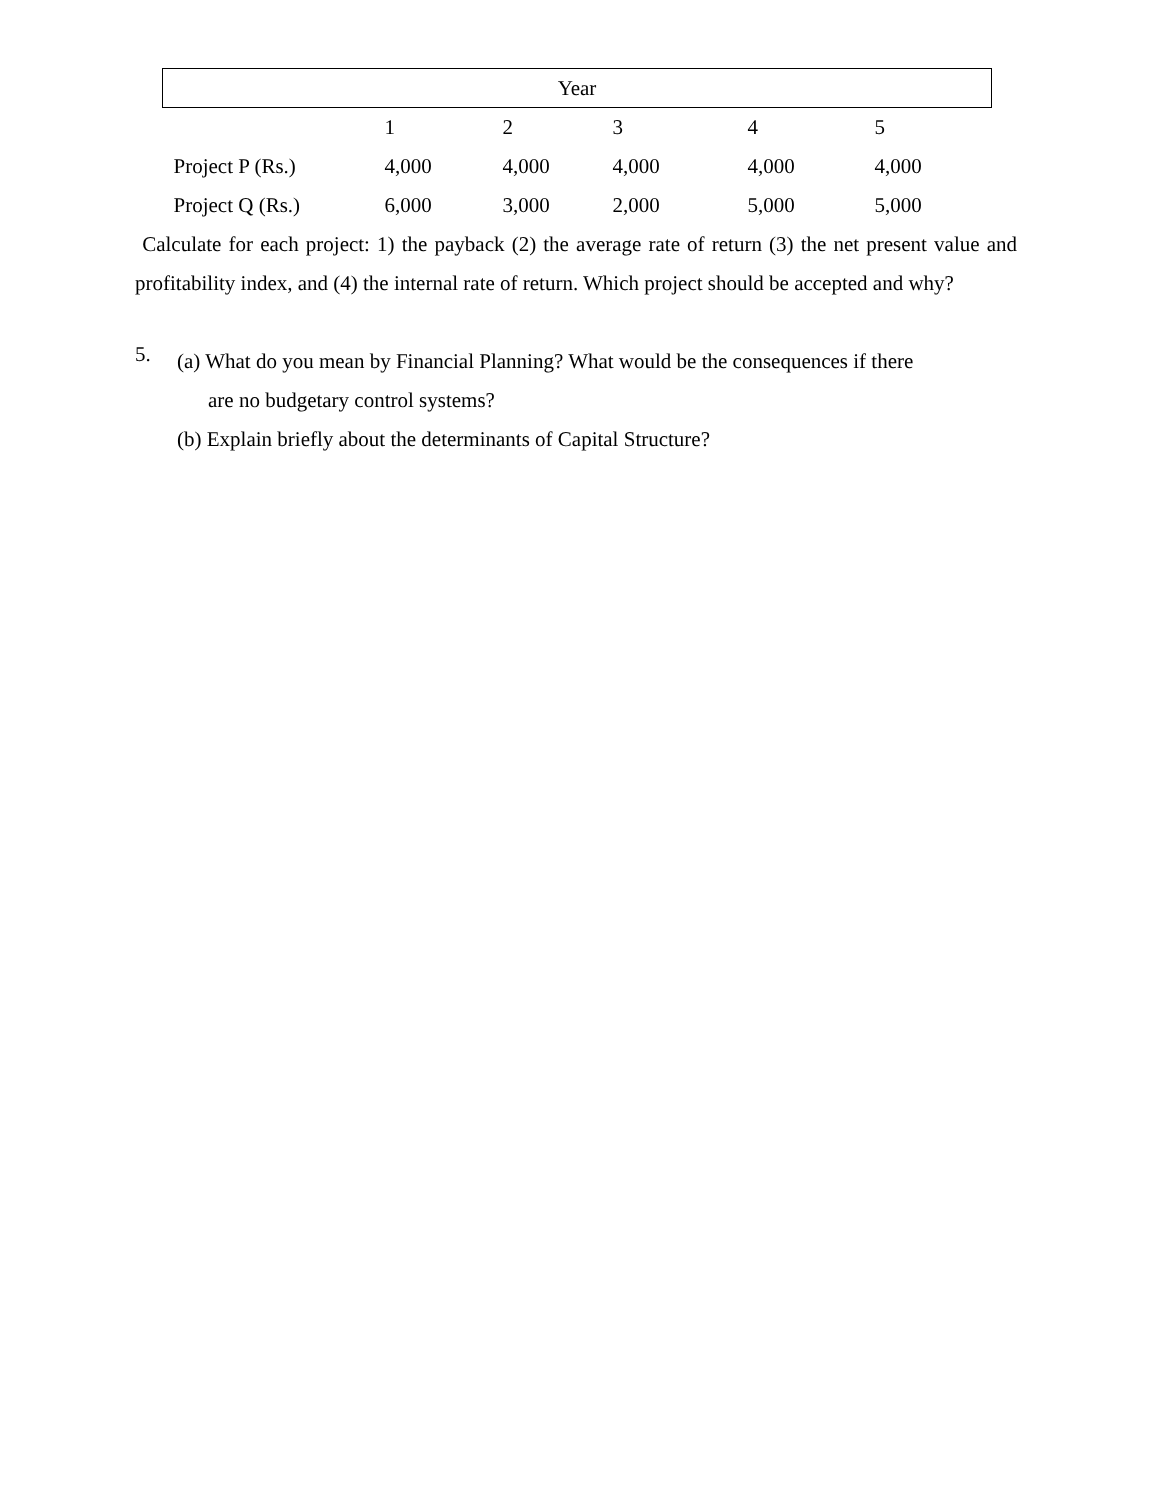| Year | | | | | |
| --- | --- | --- | --- | --- | --- |
| | 1 | 2 | 3 | 4 | 5 |
| Project P (Rs.) | 4,000 | 4,000 | 4,000 | 4,000 | 4,000 |
| Project Q (Rs.) | 6,000 | 3,000 | 2,000 | 5,000 | 5,000 |
Calculate for each project: 1) the payback (2) the average rate of return (3) the net present value and profitability index, and (4) the internal rate of return. Which project should be accepted and why?
5.
(a) What do you mean by Financial Planning? What would be the consequences if there
are no budgetary control systems?
(b) Explain briefly about the determinants of Capital Structure?